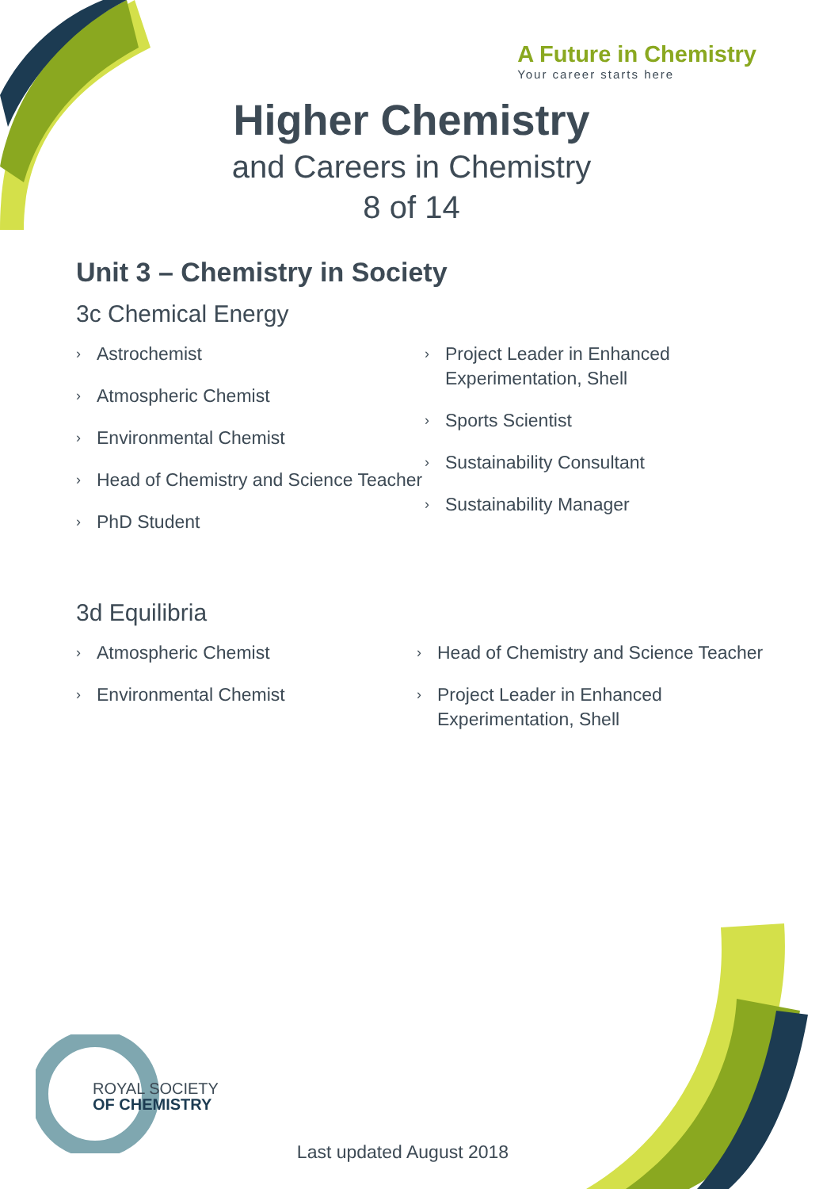A Future in Chemistry
Your career starts here
Higher Chemistry
and Careers in Chemistry
8 of 14
Unit 3 – Chemistry in Society
3c Chemical Energy
› Astrochemist
› Atmospheric Chemist
› Environmental Chemist
› Head of Chemistry and Science Teacher
› PhD Student
› Project Leader in Enhanced Experimentation, Shell
› Sports Scientist
› Sustainability Consultant
› Sustainability Manager
3d Equilibria
› Atmospheric Chemist
› Environmental Chemist
› Head of Chemistry and Science Teacher
› Project Leader in Enhanced Experimentation, Shell
ROYAL SOCIETY
OF CHEMISTRY
Last updated August 2018